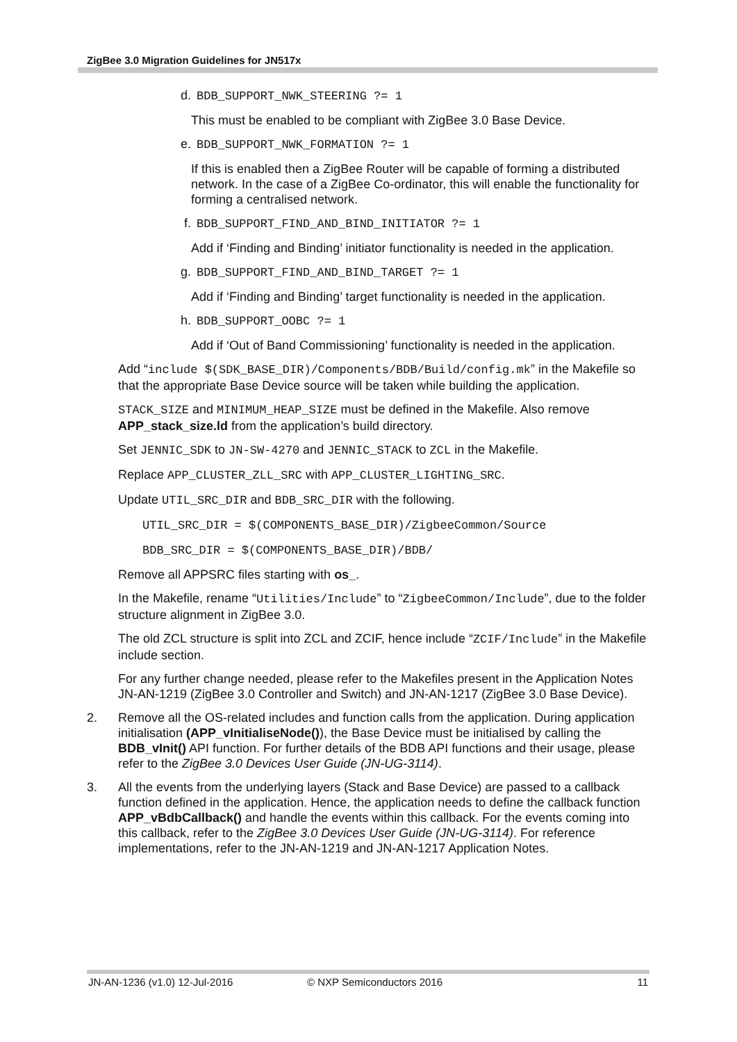ZigBee 3.0 Migration Guidelines for JN517x
d. BDB_SUPPORT_NWK_STEERING ?= 1
This must be enabled to be compliant with ZigBee 3.0 Base Device.
e. BDB_SUPPORT_NWK_FORMATION ?= 1
If this is enabled then a ZigBee Router will be capable of forming a distributed network. In the case of a ZigBee Co-ordinator, this will enable the functionality for forming a centralised network.
f. BDB_SUPPORT_FIND_AND_BIND_INITIATOR ?= 1
Add if ‘Finding and Binding’ initiator functionality is needed in the application.
g. BDB_SUPPORT_FIND_AND_BIND_TARGET ?= 1
Add if ‘Finding and Binding’ target functionality is needed in the application.
h. BDB_SUPPORT_OOBC ?= 1
Add if ‘Out of Band Commissioning’ functionality is needed in the application.
Add “include $(SDK_BASE_DIR)/Components/BDB/Build/config.mk” in the Makefile so that the appropriate Base Device source will be taken while building the application.
STACK_SIZE and MINIMUM_HEAP_SIZE must be defined in the Makefile. Also remove APP_stack_size.ld from the application’s build directory.
Set JENNIC_SDK to JN-SW-4270 and JENNIC_STACK to ZCL in the Makefile.
Replace APP_CLUSTER_ZLL_SRC with APP_CLUSTER_LIGHTING_SRC.
Update UTIL_SRC_DIR and BDB_SRC_DIR with the following.
UTIL_SRC_DIR = $(COMPONENTS_BASE_DIR)/ZigbeeCommon/Source
BDB_SRC_DIR = $(COMPONENTS_BASE_DIR)/BDB/
Remove all APPSRC files starting with os_.
In the Makefile, rename “Utilities/Include” to “ZigbeeCommon/Include”, due to the folder structure alignment in ZigBee 3.0.
The old ZCL structure is split into ZCL and ZCIF, hence include “ZCIF/Include” in the Makefile include section.
For any further change needed, please refer to the Makefiles present in the Application Notes JN-AN-1219 (ZigBee 3.0 Controller and Switch) and JN-AN-1217 (ZigBee 3.0 Base Device).
2. Remove all the OS-related includes and function calls from the application. During application initialisation (APP_vInitialiseNode()), the Base Device must be initialised by calling the BDB_vInit() API function. For further details of the BDB API functions and their usage, please refer to the ZigBee 3.0 Devices User Guide (JN-UG-3114).
3. All the events from the underlying layers (Stack and Base Device) are passed to a callback function defined in the application. Hence, the application needs to define the callback function APP_vBdbCallback() and handle the events within this callback. For the events coming into this callback, refer to the ZigBee 3.0 Devices User Guide (JN-UG-3114). For reference implementations, refer to the JN-AN-1219 and JN-AN-1217 Application Notes.
JN-AN-1236 (v1.0) 12-Jul-2016 © NXP Semiconductors 2016 11